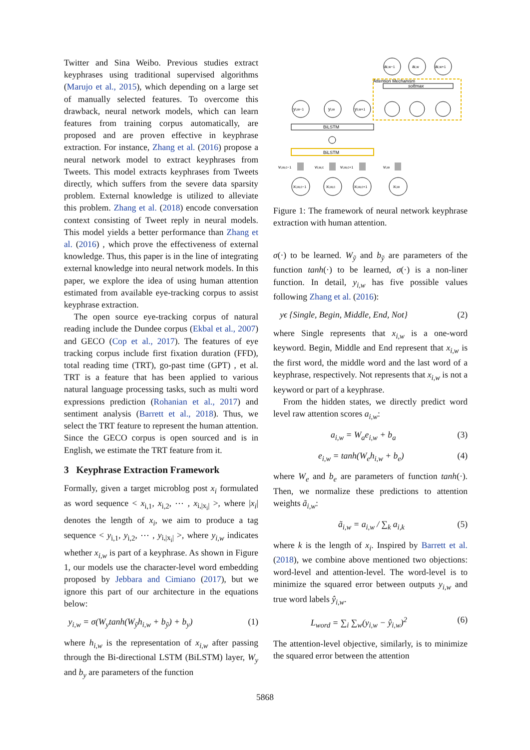Twitter and Sina Weibo. Previous studies extract keyphrases using traditional supervised algorithms (Marujo et al., 2015), which depending on a large set of manually selected features. To overcome this drawback, neural network models, which can learn features from training corpus automatically, are proposed and are proven effective in keyphrase extraction. For instance, Zhang et al. (2016) propose a neural network model to extract keyphrases from Tweets. This model extracts keyphrases from Tweets directly, which suffers from the severe data sparsity problem. External knowledge is utilized to alleviate this problem. Zhang et al. (2018) encode conversation context consisting of Tweet reply in neural models. This model yields a better performance than Zhang et al. (2016) , which prove the effectiveness of external knowledge. Thus, this paper is in the line of integrating external knowledge into neural network models. In this paper, we explore the idea of using human attention estimated from available eye-tracking corpus to assist keyphrase extraction.
The open source eye-tracking corpus of natural reading include the Dundee corpus (Ekbal et al., 2007) and GECO (Cop et al., 2017). The features of eye tracking corpus include first fixation duration (FFD), total reading time (TRT), go-past time (GPT) , et al. TRT is a feature that has been applied to various natural language processing tasks, such as multi word expressions prediction (Rohanian et al., 2017) and sentiment analysis (Barrett et al., 2018). Thus, we select the TRT feature to represent the human attention. Since the GECO corpus is open sourced and is in English, we estimate the TRT feature from it.
3 Keyphrase Extraction Framework
Formally, given a target microblog post x<sub>i</sub> formulated as word sequence < x<sub>i,1</sub>, x<sub>i,2</sub>, ⋯ , x<sub>i,|x<sub>i</sub>|</sub> >, where |x<sub>i</sub>| denotes the length of x<sub>i</sub>, we aim to produce a tag sequence < y<sub>i,1</sub>, y<sub>i,2</sub>, ⋯ , y<sub>i,|x<sub>i</sub>|</sub> >, where y<sub>i,w</sub> indicates whether x<sub>i,w</sub> is part of a keyphrase. As shown in Figure 1, our models use the character-level word embedding proposed by Jebbara and Cimiano (2017), but we ignore this part of our architecture in the equations below:
y<sub>i,w</sub> = σ(W<sub>y</sub>tanh(W<sub>ỹ</sub>h<sub>i,w</sub> + b<sub>ỹ</sub>) + b<sub>y</sub>) (1)
where h<sub>i,w</sub> is the representation of x<sub>i,w</sub> after passing through the Bi-directional LSTM (BiLSTM) layer, W<sub>y</sub> and b<sub>y</sub> are parameters of the function
Attention Mechanism
softmax
BiLSTM
BiLSTM
ai,w−1
ai,w
ai,w+1
yi,w−1
yi,w
yi,w+1
xi,w,c−1
xi,w,c
xi,w,c+1
xi,w
vi,w,c−1
vi,w,c
vi,w,c+1
vi,w
Figure 1: The framework of neural network keyphrase extraction with human attention.
σ(·) to be learned. W<sub>ỹ</sub> and b<sub>ỹ</sub> are parameters of the function tanh(·) to be learned, σ(·) is a non-liner function. In detail, y<sub>i,w</sub> has five possible values following Zhang et al. (2016):
yϵ {Single, Begin, Middle, End, Not} (2)
where Single represents that x<sub>i,w</sub> is a one-word keyword. Begin, Middle and End represent that x<sub>i,w</sub> is the first word, the middle word and the last word of a keyphrase, respectively. Not represents that x<sub>i,w</sub> is not a keyword or part of a keyphrase.
From the hidden states, we directly predict word level raw attention scores a<sub>i,w</sub>:
a<sub>i,w</sub> = W<sub>a</sub>e<sub>i,w</sub> + b<sub>a</sub> (3)
e<sub>i,w</sub> = tanh(W<sub>e</sub>h<sub>i,w</sub> + b<sub>e</sub>) (4)
where W<sub>e</sub> and b<sub>e</sub> are parameters of function tanh(·). Then, we normalize these predictions to attention weights ã<sub>i,w</sub>:
ã<sub>i,w</sub> = a<sub>i,w</sub> / ∑<sub>k</sub> a<sub>i,k</sub> (5)
where k is the length of x<sub>i</sub>. Inspired by Barrett et al. (2018), we combine above mentioned two objections: word-level and attention-level. The word-level is to minimize the squared error between outputs y<sub>i,w</sub> and true word labels ŷ<sub>i,w</sub>.
L<sub>word</sub> = ∑<sub>i</sub> ∑<sub>w</sub>(y<sub>i,w</sub> − ŷ<sub>i,w</sub>)<sup>2</sup> (6)
The attention-level objective, similarly, is to minimize the squared error between the attention
5868